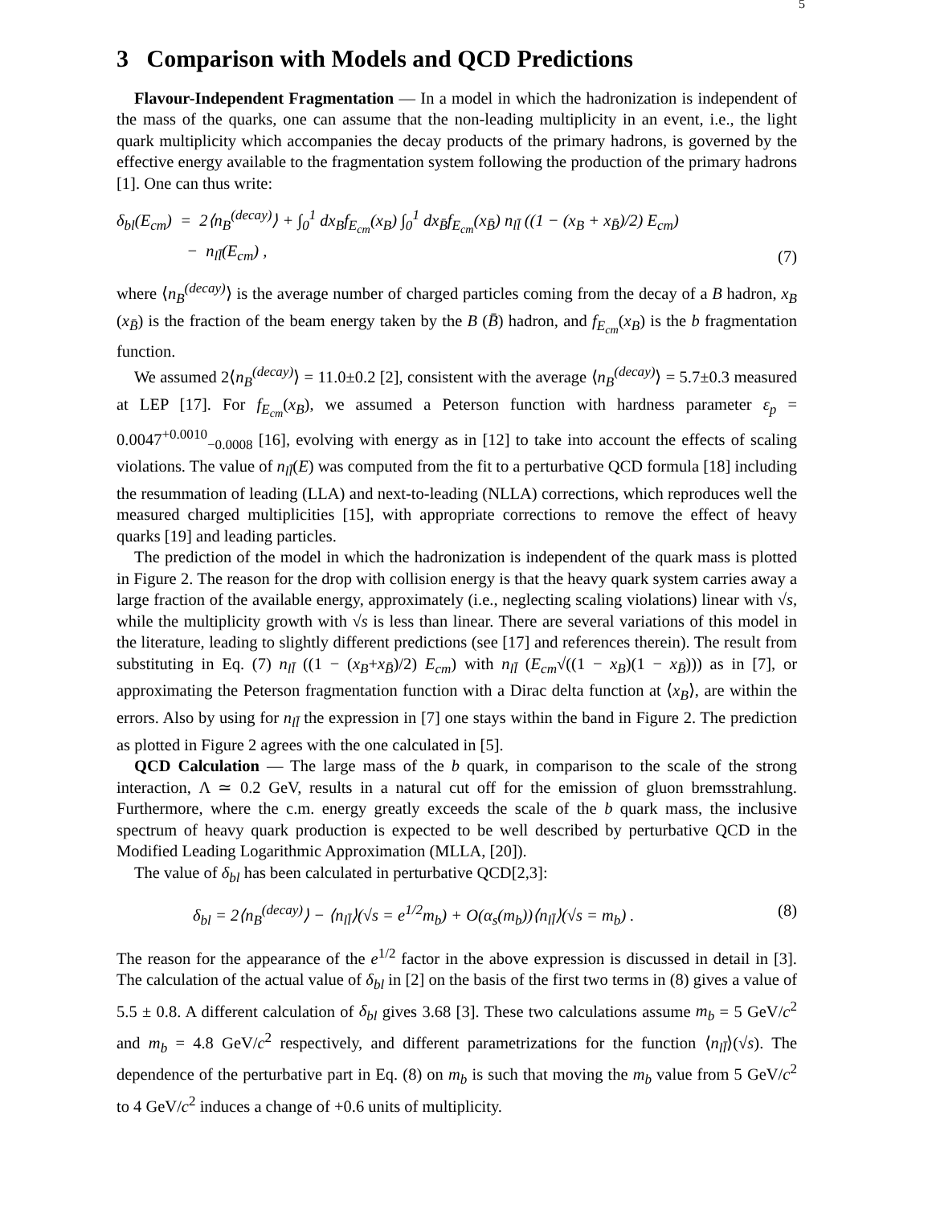5
3 Comparison with Models and QCD Predictions
Flavour-Independent Fragmentation — In a model in which the hadronization is independent of the mass of the quarks, one can assume that the non-leading multiplicity in an event, i.e., the light quark multiplicity which accompanies the decay products of the primary hadrons, is governed by the effective energy available to the fragmentation system following the production of the primary hadrons [1]. One can thus write:
δ<sub>bl</sub>(E<sub>cm</sub>) = 2⟨n<sub>B</sub><sup>(decay)</sup>⟩ + ∫<sub>0</sub><sup>1</sup> dx<sub>B</sub>f<sub>E<sub>cm</sub></sub>(x<sub>B</sub>) ∫<sub>0</sub><sup>1</sup> dx<sub>B̄</sub>f<sub>E<sub>cm</sub></sub>(x<sub>B̄</sub>) n<sub>ll̄</sub> ((1 − (x<sub>B</sub> + x<sub>B̄</sub>)/2) E<sub>cm</sub>)
− n<sub>ll̄</sub>(E<sub>cm</sub>) , (7)
where ⟨n<sub>B</sub><sup>(decay)</sup>⟩ is the average number of charged particles coming from the decay of a B hadron, x<sub>B</sub> (x<sub>B̄</sub>) is the fraction of the beam energy taken by the B (B̄) hadron, and f<sub>E<sub>cm</sub></sub>(x<sub>B</sub>) is the b fragmentation function.
We assumed 2⟨n<sub>B</sub><sup>(decay)</sup>⟩ = 11.0±0.2 [2], consistent with the average ⟨n<sub>B</sub><sup>(decay)</sup>⟩ = 5.7±0.3 measured at LEP [17]. For f<sub>E<sub>cm</sub></sub>(x<sub>B</sub>), we assumed a Peterson function with hardness parameter ε<sub>p</sub> = 0.0047<sup>+0.0010</sup><sub>−0.0008</sub> [16], evolving with energy as in [12] to take into account the effects of scaling violations. The value of n<sub>ll̄</sub>(E) was computed from the fit to a perturbative QCD formula [18] including the resummation of leading (LLA) and next-to-leading (NLLA) corrections, which reproduces well the measured charged multiplicities [15], with appropriate corrections to remove the effect of heavy quarks [19] and leading particles.
The prediction of the model in which the hadronization is independent of the quark mass is plotted in Figure 2. The reason for the drop with collision energy is that the heavy quark system carries away a large fraction of the available energy, approximately (i.e., neglecting scaling violations) linear with √s, while the multiplicity growth with √s is less than linear. There are several variations of this model in the literature, leading to slightly different predictions (see [17] and references therein). The result from substituting in Eq. (7) n<sub>ll̄</sub> ((1 − (x<sub>B</sub>+x<sub>B̄</sub>)/2) E<sub>cm</sub>) with n<sub>ll̄</sub> (E<sub>cm</sub>√((1 − x<sub>B</sub>)(1 − x<sub>B̄</sub>))) as in [7], or approximating the Peterson fragmentation function with a Dirac delta function at ⟨x<sub>B</sub>⟩, are within the errors. Also by using for n<sub>ll̄</sub> the expression in [7] one stays within the band in Figure 2. The prediction as plotted in Figure 2 agrees with the one calculated in [5].
QCD Calculation — The large mass of the b quark, in comparison to the scale of the strong interaction, Λ ≃ 0.2 GeV, results in a natural cut off for the emission of gluon bremsstrahlung. Furthermore, where the c.m. energy greatly exceeds the scale of the b quark mass, the inclusive spectrum of heavy quark production is expected to be well described by perturbative QCD in the Modified Leading Logarithmic Approximation (MLLA, [20]).
The value of δ<sub>bl</sub> has been calculated in perturbative QCD[2,3]:
δ<sub>bl</sub> = 2⟨n<sub>B</sub><sup>(decay)</sup>⟩ − ⟨n<sub>ll̄</sub>⟩(√s = e<sup>1/2</sup>m<sub>b</sub>) + O(α<sub>s</sub>(m<sub>b</sub>))⟨n<sub>ll̄</sub>⟩(√s = m<sub>b</sub>) . (8)
The reason for the appearance of the e<sup>1/2</sup> factor in the above expression is discussed in detail in [3]. The calculation of the actual value of δ<sub>bl</sub> in [2] on the basis of the first two terms in (8) gives a value of 5.5 ± 0.8. A different calculation of δ<sub>bl</sub> gives 3.68 [3]. These two calculations assume m<sub>b</sub> = 5 GeV/c<sup>2</sup> and m<sub>b</sub> = 4.8 GeV/c<sup>2</sup> respectively, and different parametrizations for the function ⟨n<sub>ll̄</sub>⟩(√s). The dependence of the perturbative part in Eq. (8) on m<sub>b</sub> is such that moving the m<sub>b</sub> value from 5 GeV/c<sup>2</sup> to 4 GeV/c<sup>2</sup> induces a change of +0.6 units of multiplicity.